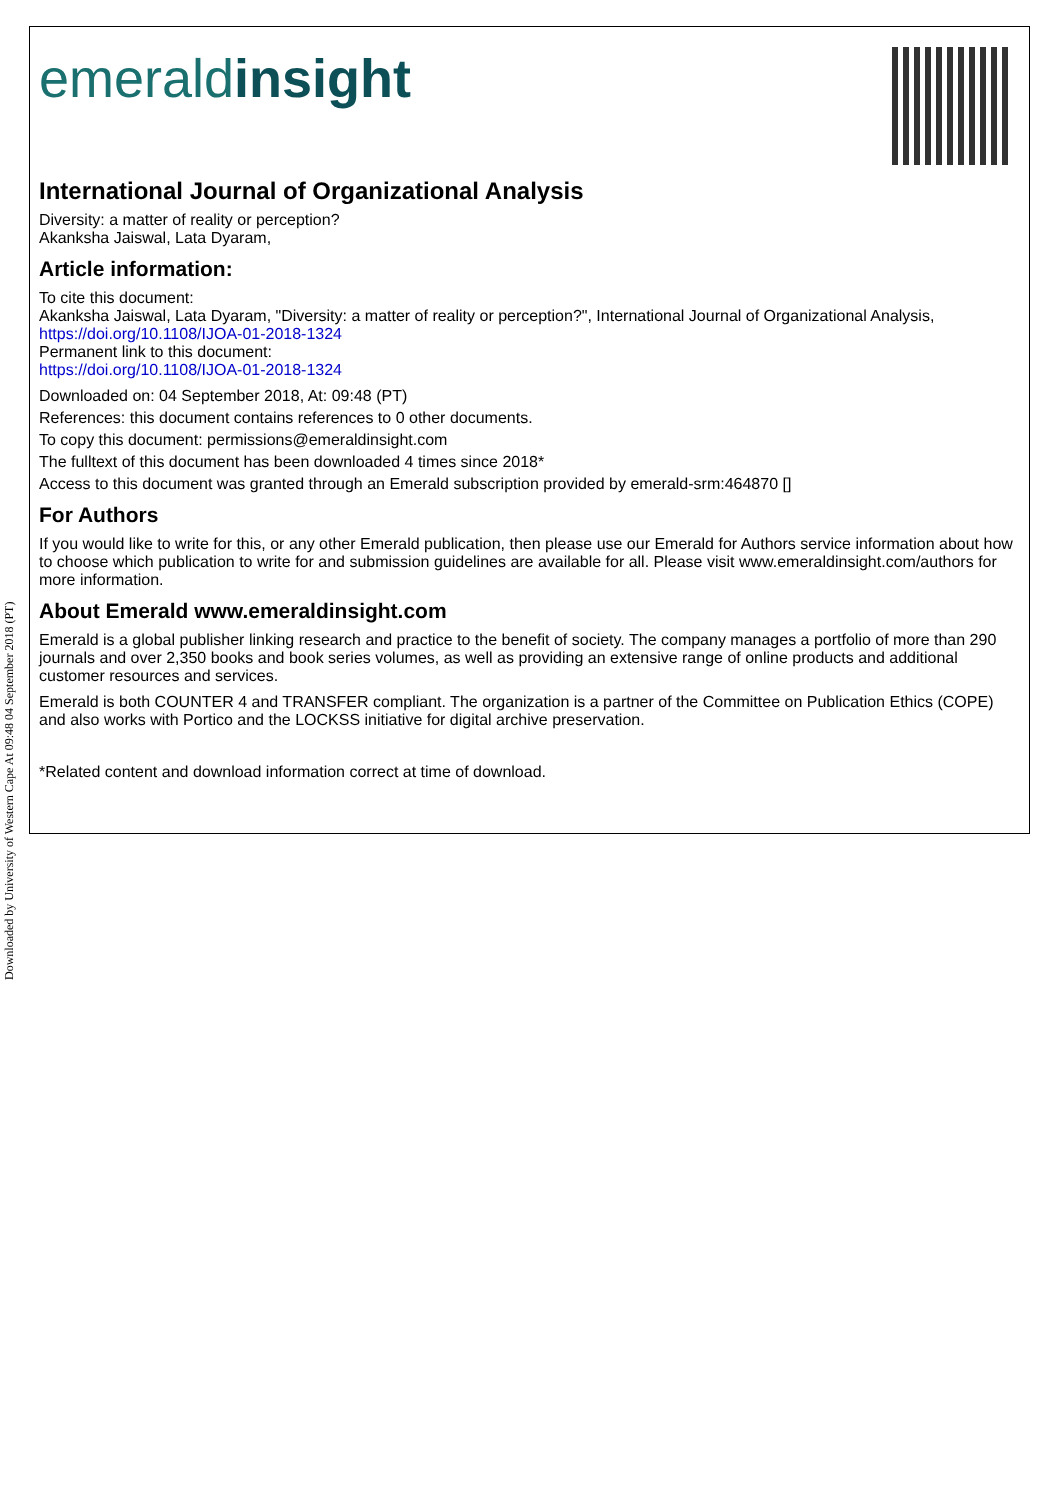Downloaded by University of Western Cape At 09:48 04 September 2018 (PT)
emeraldinsight
International Journal of Organizational Analysis
Diversity: a matter of reality or perception?
Akanksha Jaiswal, Lata Dyaram,
Article information:
To cite this document:
Akanksha Jaiswal, Lata Dyaram, "Diversity: a matter of reality or perception?", International Journal of Organizational Analysis, https://doi.org/10.1108/IJOA-01-2018-1324
Permanent link to this document:
https://doi.org/10.1108/IJOA-01-2018-1324
Downloaded on: 04 September 2018, At: 09:48 (PT)
References: this document contains references to 0 other documents.
To copy this document: permissions@emeraldinsight.com
The fulltext of this document has been downloaded 4 times since 2018*
Access to this document was granted through an Emerald subscription provided by emerald-srm:464870 []
For Authors
If you would like to write for this, or any other Emerald publication, then please use our Emerald for Authors service information about how to choose which publication to write for and submission guidelines are available for all. Please visit www.emeraldinsight.com/authors for more information.
About Emerald www.emeraldinsight.com
Emerald is a global publisher linking research and practice to the benefit of society. The company manages a portfolio of more than 290 journals and over 2,350 books and book series volumes, as well as providing an extensive range of online products and additional customer resources and services.
Emerald is both COUNTER 4 and TRANSFER compliant. The organization is a partner of the Committee on Publication Ethics (COPE) and also works with Portico and the LOCKSS initiative for digital archive preservation.
*Related content and download information correct at time of download.